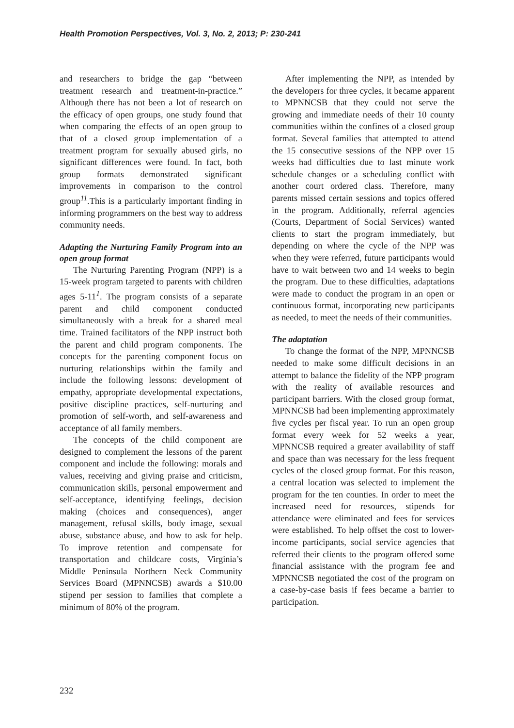Health Promotion Perspectives, Vol. 3, No. 2, 2013; P: 230-241
and researchers to bridge the gap “between treatment research and treatment-in-practice.” Although there has not been a lot of research on the efficacy of open groups, one study found that when comparing the effects of an open group to that of a closed group implementation of a treatment program for sexually abused girls, no significant differences were found. In fact, both group formats demonstrated significant improvements in comparison to the control group<sup>11</sup>.This is a particularly important finding in informing programmers on the best way to address community needs.
Adapting the Nurturing Family Program into an open group format
The Nurturing Parenting Program (NPP) is a 15-week program targeted to parents with children ages 5-11<sup>1</sup>. The program consists of a separate parent and child component conducted simultaneously with a break for a shared meal time. Trained facilitators of the NPP instruct both the parent and child program components. The concepts for the parenting component focus on nurturing relationships within the family and include the following lessons: development of empathy, appropriate developmental expectations, positive discipline practices, self-nurturing and promotion of self-worth, and self-awareness and acceptance of all family members.
The concepts of the child component are designed to complement the lessons of the parent component and include the following: morals and values, receiving and giving praise and criticism, communication skills, personal empowerment and self-acceptance, identifying feelings, decision making (choices and consequences), anger management, refusal skills, body image, sexual abuse, substance abuse, and how to ask for help. To improve retention and compensate for transportation and childcare costs, Virginia’s Middle Peninsula Northern Neck Community Services Board (MPNNCSB) awards a $10.00 stipend per session to families that complete a minimum of 80% of the program.
After implementing the NPP, as intended by the developers for three cycles, it became apparent to MPNNCSB that they could not serve the growing and immediate needs of their 10 county communities within the confines of a closed group format. Several families that attempted to attend the 15 consecutive sessions of the NPP over 15 weeks had difficulties due to last minute work schedule changes or a scheduling conflict with another court ordered class. Therefore, many parents missed certain sessions and topics offered in the program. Additionally, referral agencies (Courts, Department of Social Services) wanted clients to start the program immediately, but depending on where the cycle of the NPP was when they were referred, future participants would have to wait between two and 14 weeks to begin the program. Due to these difficulties, adaptations were made to conduct the program in an open or continuous format, incorporating new participants as needed, to meet the needs of their communities.
The adaptation
To change the format of the NPP, MPNNCSB needed to make some difficult decisions in an attempt to balance the fidelity of the NPP program with the reality of available resources and participant barriers. With the closed group format, MPNNCSB had been implementing approximately five cycles per fiscal year. To run an open group format every week for 52 weeks a year, MPNNCSB required a greater availability of staff and space than was necessary for the less frequent cycles of the closed group format. For this reason, a central location was selected to implement the program for the ten counties. In order to meet the increased need for resources, stipends for attendance were eliminated and fees for services were established. To help offset the cost to lower-income participants, social service agencies that referred their clients to the program offered some financial assistance with the program fee and MPNNCSB negotiated the cost of the program on a case-by-case basis if fees became a barrier to participation.
232